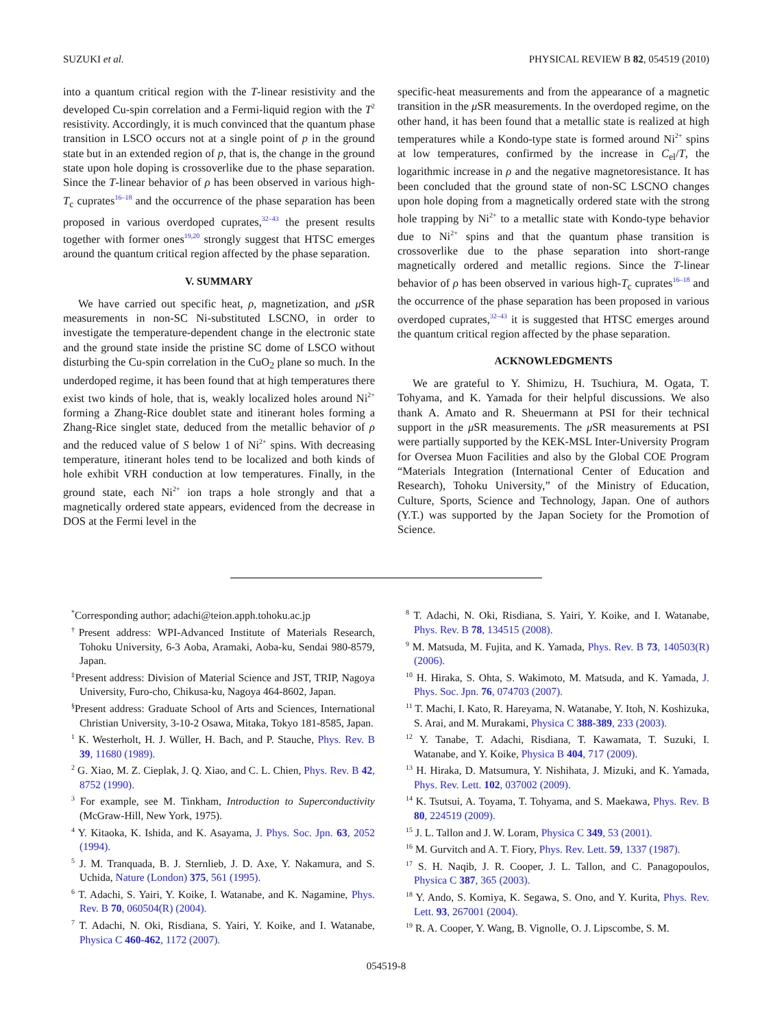SUZUKI et al. PHYSICAL REVIEW B 82, 054519 (2010)
into a quantum critical region with the T-linear resistivity and the developed Cu-spin correlation and a Fermi-liquid region with the T<sup>2</sup> resistivity. Accordingly, it is much convinced that the quantum phase transition in LSCO occurs not at a single point of p in the ground state but in an extended region of p, that is, the change in the ground state upon hole doping is crossoverlike due to the phase separation. Since the T-linear behavior of ρ has been observed in various high-T<sub>c</sub> cuprates<sup>16–18</sup> and the occurrence of the phase separation has been proposed in various overdoped cuprates,<sup>32–43</sup> the present results together with former ones<sup>19,20</sup> strongly suggest that HTSC emerges around the quantum critical region affected by the phase separation.
V. SUMMARY
We have carried out specific heat, ρ, magnetization, and μ SR measurements in non-SC Ni-substituted LSCNO, in order to investigate the temperature-dependent change in the electronic state and the ground state inside the pristine SC dome of LSCO without disturbing the Cu-spin correlation in the CuO<sub>2</sub> plane so much. In the underdoped regime, it has been found that at high temperatures there exist two kinds of hole, that is, weakly localized holes around Ni<sup>2+</sup> forming a Zhang-Rice doublet state and itinerant holes forming a Zhang-Rice singlet state, deduced from the metallic behavior of ρ and the reduced value of S below 1 of Ni<sup>2+</sup> spins. With decreasing temperature, itinerant holes tend to be localized and both kinds of hole exhibit VRH conduction at low temperatures. Finally, in the ground state, each Ni<sup>2+</sup> ion traps a hole strongly and that a magnetically ordered state appears, evidenced from the decrease in DOS at the Fermi level in the
specific-heat measurements and from the appearance of a magnetic transition in the μ SR measurements. In the overdoped regime, on the other hand, it has been found that a metallic state is realized at high temperatures while a Kondo-type state is formed around Ni<sup>2+</sup> spins at low temperatures, confirmed by the increase in C<sub>el</sub>/T, the logarithmic increase in ρ and the negative magnetoresistance. It has been concluded that the ground state of non-SC LSCNO changes upon hole doping from a magnetically ordered state with the strong hole trapping by Ni<sup>2+</sup> to a metallic state with Kondo-type behavior due to Ni<sup>2+</sup> spins and that the quantum phase transition is crossoverlike due to the phase separation into short-range magnetically ordered and metallic regions. Since the T-linear behavior of ρ has been observed in various high-T<sub>c</sub> cuprates<sup>16–18</sup> and the occurrence of the phase separation has been proposed in various overdoped cuprates,<sup>32–43</sup> it is suggested that HTSC emerges around the quantum critical region affected by the phase separation.
ACKNOWLEDGMENTS
We are grateful to Y. Shimizu, H. Tsuchiura, M. Ogata, T. Tohyama, and K. Yamada for their helpful discussions. We also thank A. Amato and R. Sheuermann at PSI for their technical support in the μ SR measurements. The μ SR measurements at PSI were partially supported by the KEK-MSL Inter-University Program for Oversea Muon Facilities and also by the Global COE Program “Materials Integration (International Center of Education and Research), Tohoku University,” of the Ministry of Education, Culture, Sports, Science and Technology, Japan. One of authors (Y.T.) was supported by the Japan Society for the Promotion of Science.
<sup>*</sup> Corresponding author; adachi@teion.apph.tohoku.ac.jp
<sup>†</sup> Present address: WPI-Advanced Institute of Materials Research, Tohoku University, 6-3 Aoba, Aramaki, Aoba-ku, Sendai 980-8579, Japan.
<sup>‡</sup> Present address: Division of Material Science and JST, TRIP, Nagoya University, Furo-cho, Chikusa-ku, Nagoya 464-8602, Japan.
<sup>§</sup> Present address: Graduate School of Arts and Sciences, International Christian University, 3-10-2 Osawa, Mitaka, Tokyo 181-8585, Japan.
<sup>1</sup> K. Westerholt, H. J. Wüller, H. Bach, and P. Stauche, Phys. Rev. B 39, 11680 (1989).
<sup>2</sup> G. Xiao, M. Z. Cieplak, J. Q. Xiao, and C. L. Chien, Phys. Rev. B 42, 8752 (1990).
<sup>3</sup> For example, see M. Tinkham, Introduction to Superconductivity (McGraw-Hill, New York, 1975).
<sup>4</sup> Y. Kitaoka, K. Ishida, and K. Asayama, J. Phys. Soc. Jpn. 63, 2052 (1994).
<sup>5</sup> J. M. Tranquada, B. J. Sternlieb, J. D. Axe, Y. Nakamura, and S. Uchida, Nature (London) 375, 561 (1995).
<sup>6</sup> T. Adachi, S. Yairi, Y. Koike, I. Watanabe, and K. Nagamine, Phys. Rev. B 70, 060504(R) (2004).
<sup>7</sup> T. Adachi, N. Oki, Risdiana, S. Yairi, Y. Koike, and I. Watanabe, Physica C 460-462, 1172 (2007).
<sup>8</sup> T. Adachi, N. Oki, Risdiana, S. Yairi, Y. Koike, and I. Watanabe, Phys. Rev. B 78, 134515 (2008).
<sup>9</sup> M. Matsuda, M. Fujita, and K. Yamada, Phys. Rev. B 73, 140503(R) (2006).
<sup>10</sup> H. Hiraka, S. Ohta, S. Wakimoto, M. Matsuda, and K. Yamada, J. Phys. Soc. Jpn. 76, 074703 (2007).
<sup>11</sup> T. Machi, I. Kato, R. Hareyama, N. Watanabe, Y. Itoh, N. Koshizuka, S. Arai, and M. Murakami, Physica C 388-389, 233 (2003).
<sup>12</sup> Y. Tanabe, T. Adachi, Risdiana, T. Kawamata, T. Suzuki, I. Watanabe, and Y. Koike, Physica B 404, 717 (2009).
<sup>13</sup> H. Hiraka, D. Matsumura, Y. Nishihata, J. Mizuki, and K. Yamada, Phys. Rev. Lett. 102, 037002 (2009).
<sup>14</sup> K. Tsutsui, A. Toyama, T. Tohyama, and S. Maekawa, Phys. Rev. B 80, 224519 (2009).
<sup>15</sup> J. L. Tallon and J. W. Loram, Physica C 349, 53 (2001).
<sup>16</sup> M. Gurvitch and A. T. Fiory, Phys. Rev. Lett. 59, 1337 (1987).
<sup>17</sup> S. H. Naqib, J. R. Cooper, J. L. Tallon, and C. Panagopoulos, Physica C 387, 365 (2003).
<sup>18</sup> Y. Ando, S. Komiya, K. Segawa, S. Ono, and Y. Kurita, Phys. Rev. Lett. 93, 267001 (2004).
<sup>19</sup> R. A. Cooper, Y. Wang, B. Vignolle, O. J. Lipscombe, S. M.
054519-8